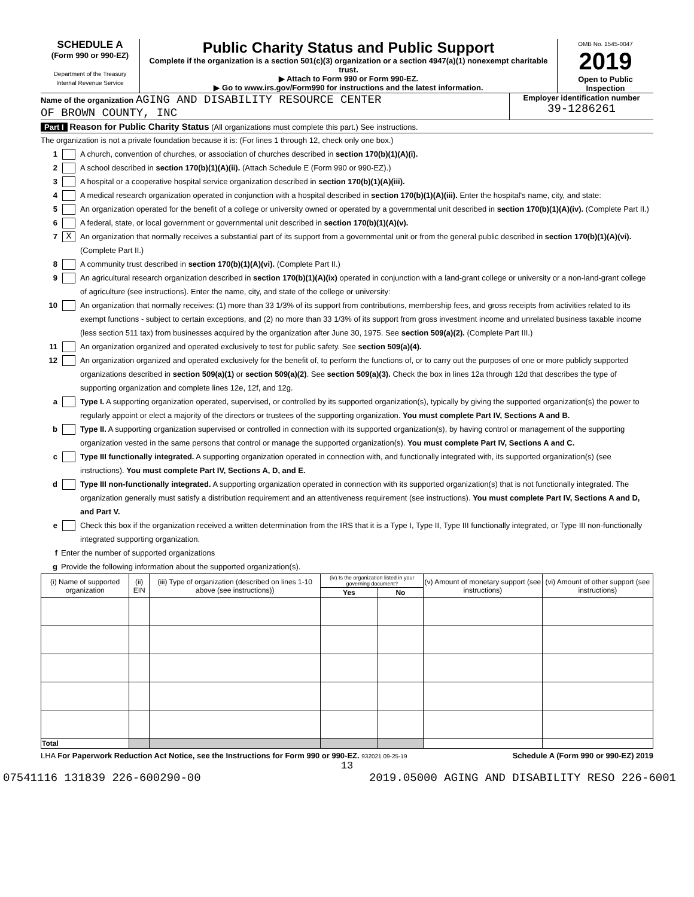SCHEDULE A
(Form 990 or 990-EZ)
Department of the Treasury
Internal Revenue Service
Public Charity Status and Public Support
Complete if the organization is a section 501(c)(3) organization or a section 4947(a)(1) nonexempt charitable trust.
▶ Attach to Form 990 or Form 990-EZ.
▶ Go to www.irs.gov/Form990 for instructions and the latest information.
OMB No. 1545-0047
2019
Open to Public Inspection
Name of the organization AGING AND DISABILITY RESOURCE CENTER
OF BROWN COUNTY, INC
Employer identification number
39-1286261
Part I Reason for Public Charity Status (All organizations must complete this part.) See instructions.
The organization is not a private foundation because it is: (For lines 1 through 12, check only one box.)
1 A church, convention of churches, or association of churches described in section 170(b)(1)(A)(i).
2 A school described in section 170(b)(1)(A)(ii). (Attach Schedule E (Form 990 or 990-EZ).)
3 A hospital or a cooperative hospital service organization described in section 170(b)(1)(A)(iii).
4 A medical research organization operated in conjunction with a hospital described in section 170(b)(1)(A)(iii). Enter the hospital's name, city, and state:
5 An organization operated for the benefit of a college or university owned or operated by a governmental unit described in section 170(b)(1)(A)(iv). (Complete Part II.)
6 A federal, state, or local government or governmental unit described in section 170(b)(1)(A)(v).
7 X An organization that normally receives a substantial part of its support from a governmental unit or from the general public described in section 170(b)(1)(A)(vi). (Complete Part II.)
8 A community trust described in section 170(b)(1)(A)(vi). (Complete Part II.)
9 An agricultural research organization described in section 170(b)(1)(A)(ix) operated in conjunction with a land-grant college or university or a non-land-grant college of agriculture (see instructions). Enter the name, city, and state of the college or university:
10 An organization that normally receives: (1) more than 33 1/3% of its support from contributions, membership fees, and gross receipts from activities related to its exempt functions - subject to certain exceptions, and (2) no more than 33 1/3% of its support from gross investment income and unrelated business taxable income (less section 511 tax) from businesses acquired by the organization after June 30, 1975. See section 509(a)(2). (Complete Part III.)
11 An organization organized and operated exclusively to test for public safety. See section 509(a)(4).
12 An organization organized and operated exclusively for the benefit of, to perform the functions of, or to carry out the purposes of one or more publicly supported organizations described in section 509(a)(1) or section 509(a)(2). See section 509(a)(3). Check the box in lines 12a through 12d that describes the type of supporting organization and complete lines 12e, 12f, and 12g.
a Type I. A supporting organization operated, supervised, or controlled by its supported organization(s), typically by giving the supported organization(s) the power to regularly appoint or elect a majority of the directors or trustees of the supporting organization. You must complete Part IV, Sections A and B.
b Type II. A supporting organization supervised or controlled in connection with its supported organization(s), by having control or management of the supporting organization vested in the same persons that control or manage the supported organization(s). You must complete Part IV, Sections A and C.
c Type III functionally integrated. A supporting organization operated in connection with, and functionally integrated with, its supported organization(s) (see instructions). You must complete Part IV, Sections A, D, and E.
d Type III non-functionally integrated. A supporting organization operated in connection with its supported organization(s) that is not functionally integrated. The organization generally must satisfy a distribution requirement and an attentiveness requirement (see instructions). You must complete Part IV, Sections A and D, and Part V.
e Check this box if the organization received a written determination from the IRS that it is a Type I, Type II, Type III functionally integrated, or Type III non-functionally integrated supporting organization.
f Enter the number of supported organizations
g Provide the following information about the supported organization(s).
| (i) Name of supported organization | (ii) EIN | (iii) Type of organization (described on lines 1-10 above (see instructions)) | (iv) Is the organization listed in your governing document? | | (v) Amount of monetary support (see instructions) | (vi) Amount of other support (see instructions) |
| --- | --- | --- | --- | --- | --- | --- |
| | | | Yes | No | | |
| Total | | | | | | |
LHA For Paperwork Reduction Act Notice, see the Instructions for Form 990 or 990-EZ. 932021 09-25-19 Schedule A (Form 990 or 990-EZ) 2019
13
07541116 131839 226-600290-00 2019.05000 AGING AND DISABILITY RESO 226-6001